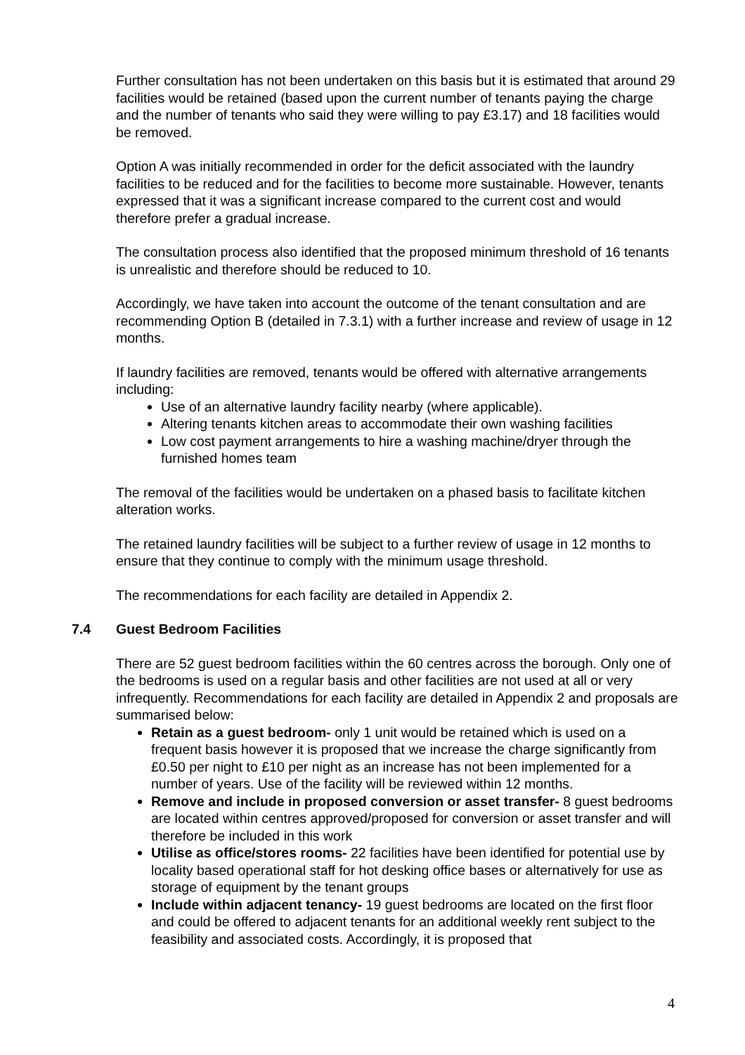Further consultation has not been undertaken on this basis but it is estimated that around 29 facilities would be retained (based upon the current number of tenants paying the charge and the number of tenants who said they were willing to pay £3.17) and 18 facilities would be removed.
Option A was initially recommended in order for the deficit associated with the laundry facilities to be reduced and for the facilities to become more sustainable. However, tenants expressed that it was a significant increase compared to the current cost and would therefore prefer a gradual increase.
The consultation process also identified that the proposed minimum threshold of 16 tenants is unrealistic and therefore should be reduced to 10.
Accordingly, we have taken into account the outcome of the tenant consultation and are recommending Option B (detailed in 7.3.1) with a further increase and review of usage in 12 months.
If laundry facilities are removed, tenants would be offered with alternative arrangements including:
Use of an alternative laundry facility nearby (where applicable).
Altering tenants kitchen areas to accommodate their own washing facilities
Low cost payment arrangements to hire a washing machine/dryer through the furnished homes team
The removal of the facilities would be undertaken on a phased basis to facilitate kitchen alteration works.
The retained laundry facilities will be subject to a further review of usage in 12 months to ensure that they continue to comply with the minimum usage threshold.
The recommendations for each facility are detailed in Appendix 2.
7.4 Guest Bedroom Facilities
There are 52 guest bedroom facilities within the 60 centres across the borough. Only one of the bedrooms is used on a regular basis and other facilities are not used at all or very infrequently. Recommendations for each facility are detailed in Appendix 2 and proposals are summarised below:
Retain as a guest bedroom- only 1 unit would be retained which is used on a frequent basis however it is proposed that we increase the charge significantly from £0.50 per night to £10 per night as an increase has not been implemented for a number of years. Use of the facility will be reviewed within 12 months.
Remove and include in proposed conversion or asset transfer- 8 guest bedrooms are located within centres approved/proposed for conversion or asset transfer and will therefore be included in this work
Utilise as office/stores rooms- 22 facilities have been identified for potential use by locality based operational staff for hot desking office bases or alternatively for use as storage of equipment by the tenant groups
Include within adjacent tenancy- 19 guest bedrooms are located on the first floor and could be offered to adjacent tenants for an additional weekly rent subject to the feasibility and associated costs. Accordingly, it is proposed that
4